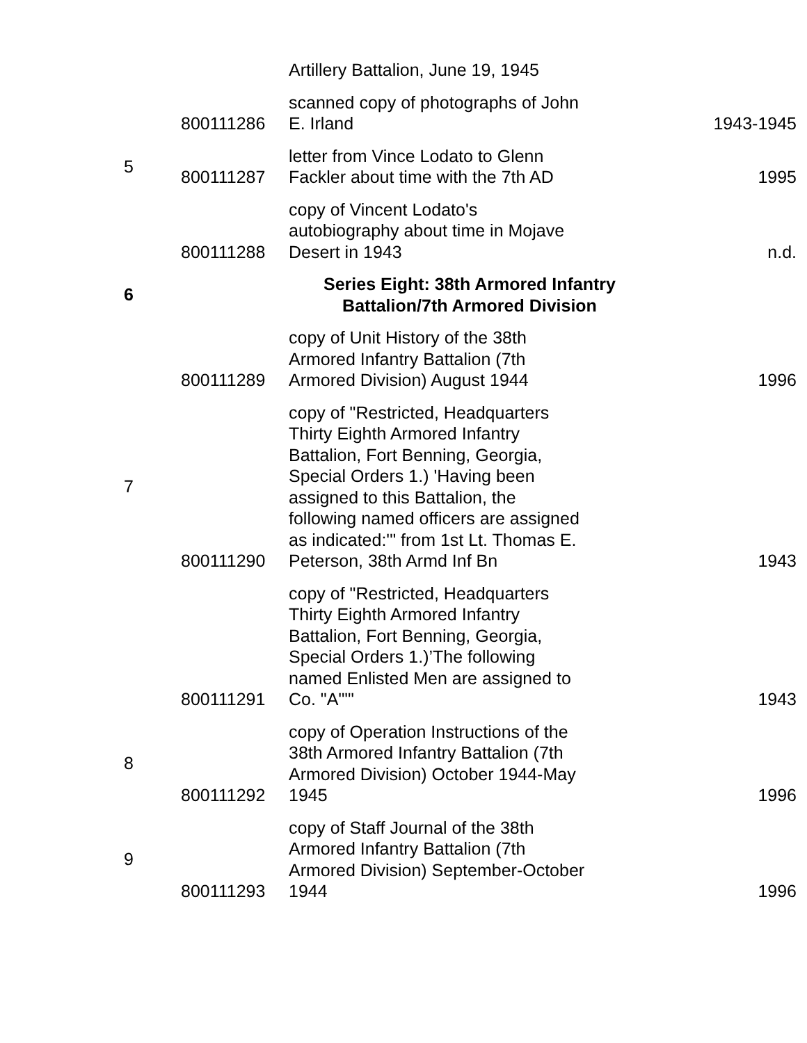| | | Artillery Battalion, June 19, 1945 | |
| | 800111286 | scanned copy of photographs of John E. Irland | 1943-1945 |
| 5 | 800111287 | letter from Vince Lodato to Glenn Fackler about time with the 7th AD | 1995 |
| | 800111288 | copy of Vincent Lodato's autobiography about time in Mojave Desert in 1943 | n.d. |
| 6 | | Series Eight: 38th Armored Infantry Battalion/7th Armored Division | |
| | 800111289 | copy of Unit History of the 38th Armored Infantry Battalion (7th Armored Division) August 1944 | 1996 |
| 7 | 800111290 | copy of "Restricted, Headquarters Thirty Eighth Armored Infantry Battalion, Fort Benning, Georgia, Special Orders 1.) 'Having been assigned to this Battalion, the following named officers are assigned as indicated:'" from 1st Lt. Thomas E. Peterson, 38th Armd Inf Bn | 1943 |
| | 800111291 | copy of "Restricted, Headquarters Thirty Eighth Armored Infantry Battalion, Fort Benning, Georgia, Special Orders 1.)’The following named Enlisted Men are assigned to Co. "A"'" | 1943 |
| 8 | 800111292 | copy of Operation Instructions of the 38th Armored Infantry Battalion (7th Armored Division) October 1944-May 1945 | 1996 |
| 9 | 800111293 | copy of Staff Journal of the 38th Armored Infantry Battalion (7th Armored Division) September-October 1944 | 1996 |